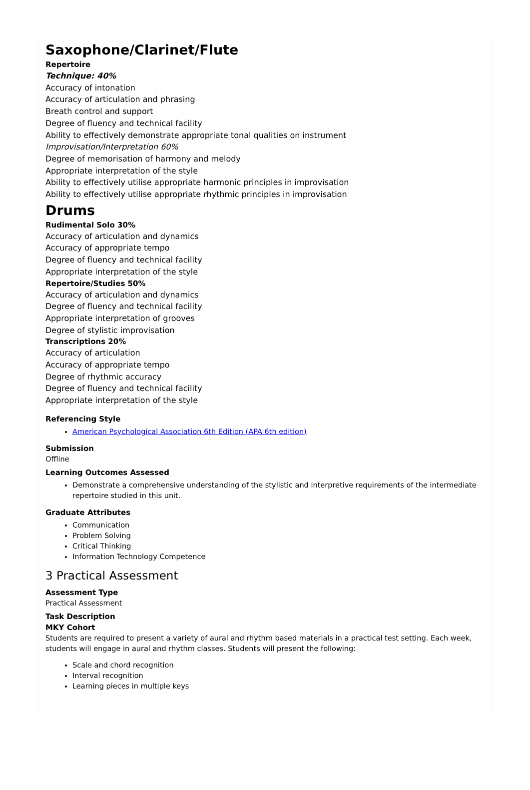Saxophone/Clarinet/Flute
Repertoire
Technique: 40%
Accuracy of intonation
Accuracy of articulation and phrasing
Breath control and support
Degree of fluency and technical facility
Ability to effectively demonstrate appropriate tonal qualities on instrument
Improvisation/Interpretation 60%
Degree of memorisation of harmony and melody
Appropriate interpretation of the style
Ability to effectively utilise appropriate harmonic principles in improvisation
Ability to effectively utilise appropriate rhythmic principles in improvisation
Drums
Rudimental Solo 30%
Accuracy of articulation and dynamics
Accuracy of appropriate tempo
Degree of fluency and technical facility
Appropriate interpretation of the style
Repertoire/Studies 50%
Accuracy of articulation and dynamics
Degree of fluency and technical facility
Appropriate interpretation of grooves
Degree of stylistic improvisation
Transcriptions 20%
Accuracy of articulation
Accuracy of appropriate tempo
Degree of rhythmic accuracy
Degree of fluency and technical facility
Appropriate interpretation of the style
Referencing Style
American Psychological Association 6th Edition (APA 6th edition)
Submission
Offline
Learning Outcomes Assessed
Demonstrate a comprehensive understanding of the stylistic and interpretive requirements of the intermediate repertoire studied in this unit.
Graduate Attributes
Communication
Problem Solving
Critical Thinking
Information Technology Competence
3 Practical Assessment
Assessment Type
Practical Assessment
Task Description
MKY Cohort
Students are required to present a variety of aural and rhythm based materials in a practical test setting. Each week, students will engage in aural and rhythm classes. Students will present the following:
Scale and chord recognition
Interval recognition
Learning pieces in multiple keys